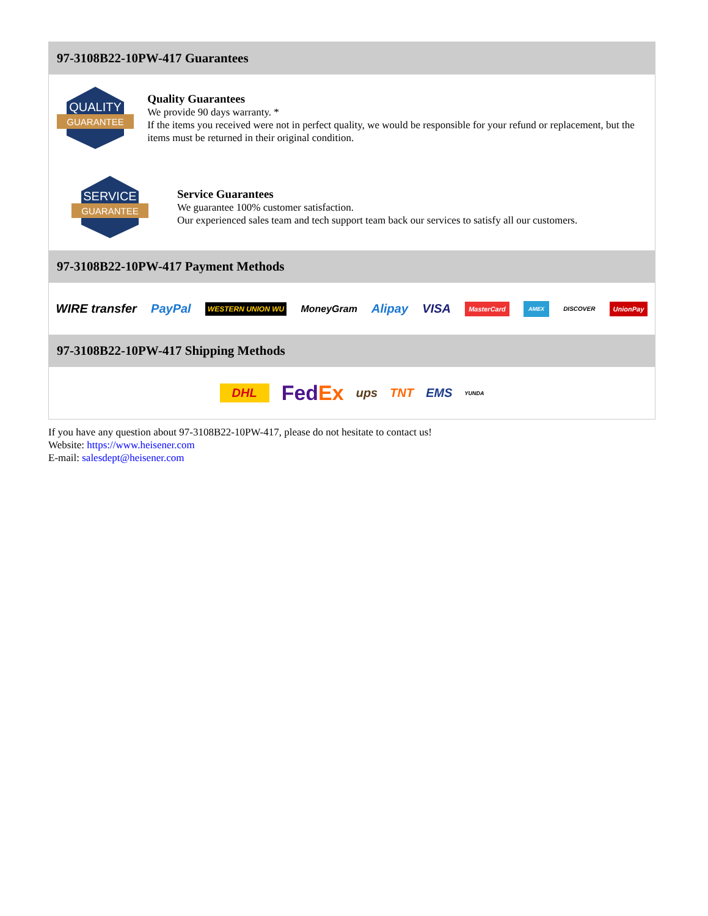97-3108B22-10PW-417 Guarantees
QUALITY
GUARANTEE
Quality Guarantees
We provide 90 days warranty. *
If the items you received were not in perfect quality, we would be responsible for your refund or replacement, but the items must be returned in their original condition.
SERVICE
GUARANTEE
Service Guarantees
We guarantee 100% customer satisfaction.
Our experienced sales team and tech support team back our services to satisfy all our customers.
97-3108B22-10PW-417 Payment Methods
WIRE transfer PayPal WESTERN UNION WU MoneyGram Alipay VISA MasterCard AMEX DISCOVER UnionPay
97-3108B22-10PW-417 Shipping Methods
DHL FedEx ups TNT EMS YUNDA
If you have any question about 97-3108B22-10PW-417, please do not hesitate to contact us!
Website: https://www.heisener.com
E-mail: salesdept@heisener.com